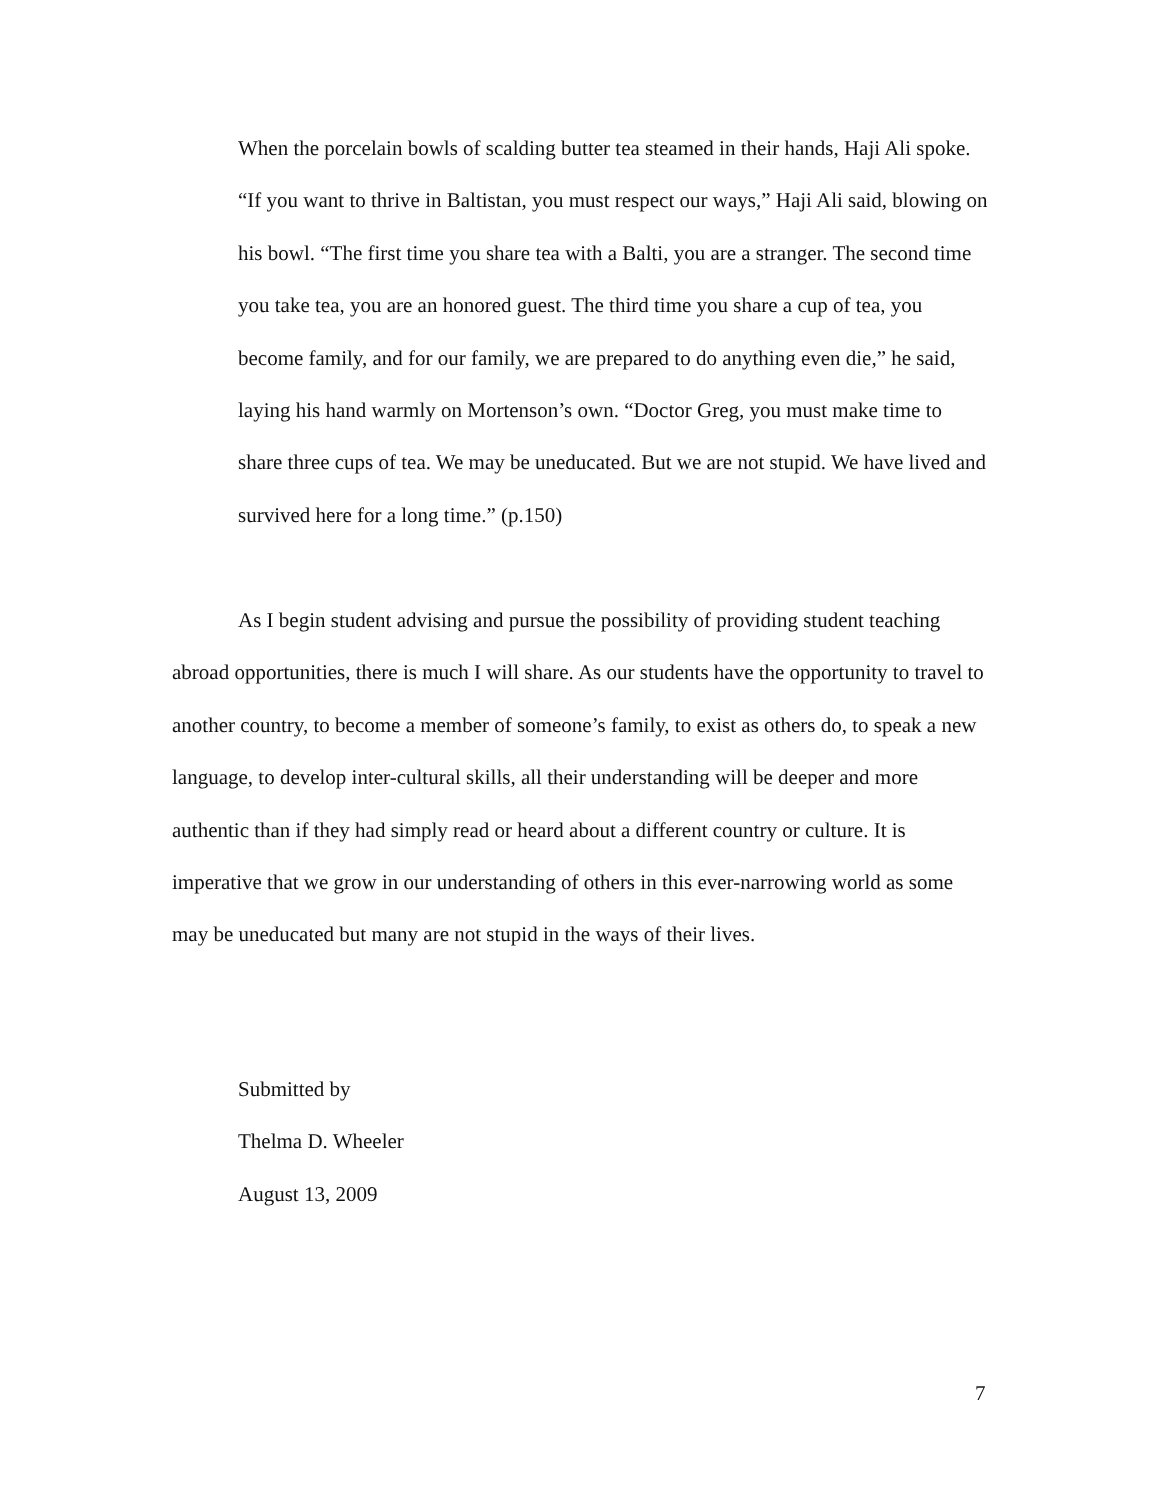When the porcelain bowls of scalding butter tea steamed in their hands, Haji Ali spoke. “If you want to thrive in Baltistan, you must respect our ways,” Haji Ali said, blowing on his bowl. “The first time you share tea with a Balti, you are a stranger. The second time you take tea, you are an honored guest. The third time you share a cup of tea, you become family, and for our family, we are prepared to do anything even die,” he said, laying his hand warmly on Mortenson’s own. “Doctor Greg, you must make time to share three cups of tea. We may be uneducated. But we are not stupid. We have lived and survived here for a long time.” (p.150)
As I begin student advising and pursue the possibility of providing student teaching abroad opportunities, there is much I will share. As our students have the opportunity to travel to another country, to become a member of someone’s family, to exist as others do, to speak a new language, to develop inter-cultural skills, all their understanding will be deeper and more authentic than if they had simply read or heard about a different country or culture. It is imperative that we grow in our understanding of others in this ever-narrowing world as some may be uneducated but many are not stupid in the ways of their lives.
Submitted by
Thelma D. Wheeler
August 13, 2009
7